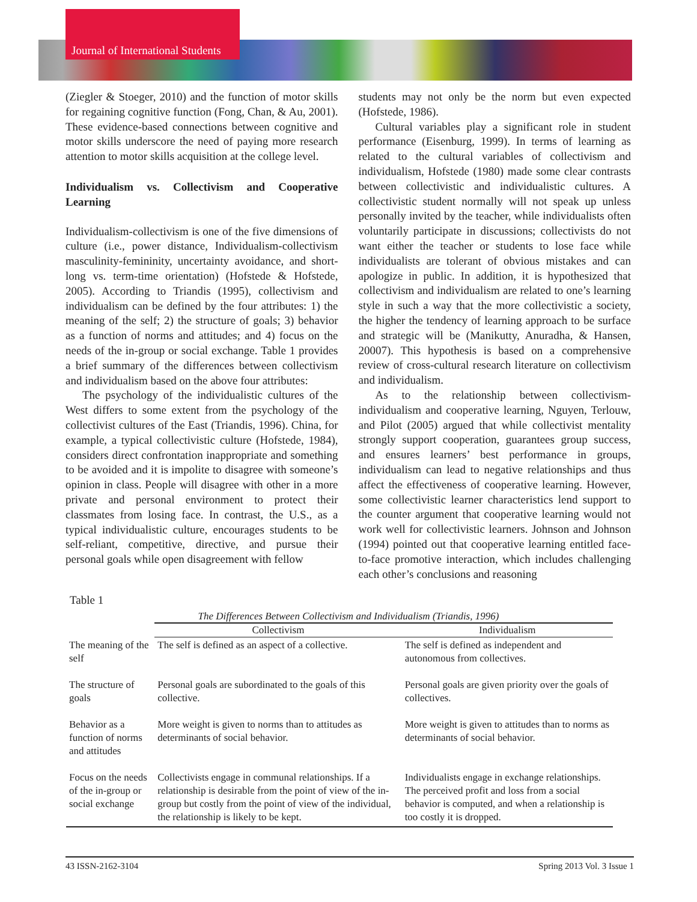Journal of International Students
(Ziegler & Stoeger, 2010) and the function of motor skills for regaining cognitive function (Fong, Chan, & Au, 2001). These evidence-based connections between cognitive and motor skills underscore the need of paying more research attention to motor skills acquisition at the college level.
Individualism vs. Collectivism and Cooperative Learning
Individualism-collectivism is one of the five dimensions of culture (i.e., power distance, Individualism-collectivism masculinity-femininity, uncertainty avoidance, and short-long vs. term-time orientation) (Hofstede & Hofstede, 2005). According to Triandis (1995), collectivism and individualism can be defined by the four attributes: 1) the meaning of the self; 2) the structure of goals; 3) behavior as a function of norms and attitudes; and 4) focus on the needs of the in-group or social exchange. Table 1 provides a brief summary of the differences between collectivism and individualism based on the above four attributes:
The psychology of the individualistic cultures of the West differs to some extent from the psychology of the collectivist cultures of the East (Triandis, 1996). China, for example, a typical collectivistic culture (Hofstede, 1984), considers direct confrontation inappropriate and something to be avoided and it is impolite to disagree with someone’s opinion in class. People will disagree with other in a more private and personal environment to protect their classmates from losing face. In contrast, the U.S., as a typical individualistic culture, encourages students to be self-reliant, competitive, directive, and pursue their personal goals while open disagreement with fellow
students may not only be the norm but even expected (Hofstede, 1986).
Cultural variables play a significant role in student performance (Eisenburg, 1999). In terms of learning as related to the cultural variables of collectivism and individualism, Hofstede (1980) made some clear contrasts between collectivistic and individualistic cultures. A collectivistic student normally will not speak up unless personally invited by the teacher, while individualists often voluntarily participate in discussions; collectivists do not want either the teacher or students to lose face while individualists are tolerant of obvious mistakes and can apologize in public. In addition, it is hypothesized that collectivism and individualism are related to one’s learning style in such a way that the more collectivistic a society, the higher the tendency of learning approach to be surface and strategic will be (Manikutty, Anuradha, & Hansen, 20007). This hypothesis is based on a comprehensive review of cross-cultural research literature on collectivism and individualism.
As to the relationship between collectivism-individualism and cooperative learning, Nguyen, Terlouw, and Pilot (2005) argued that while collectivist mentality strongly support cooperation, guarantees group success, and ensures learners’ best performance in groups, individualism can lead to negative relationships and thus affect the effectiveness of cooperative learning. However, some collectivistic learner characteristics lend support to the counter argument that cooperative learning would not work well for collectivistic learners. Johnson and Johnson (1994) pointed out that cooperative learning entitled face-to-face promotive interaction, which includes challenging each other’s conclusions and reasoning
Table 1
The Differences Between Collectivism and Individualism (Triandis, 1996)
| | Collectivism | Individualism |
| --- | --- | --- |
| The meaning of the self | The self is defined as an aspect of a collective. | The self is defined as independent and autonomous from collectives. |
| The structure of goals | Personal goals are subordinated to the goals of this collective. | Personal goals are given priority over the goals of collectives. |
| Behavior as a function of norms and attitudes | More weight is given to norms than to attitudes as determinants of social behavior. | More weight is given to attitudes than to norms as determinants of social behavior. |
| Focus on the needs of the in-group or social exchange | Collectivists engage in communal relationships. If a relationship is desirable from the point of view of the in-group but costly from the point of view of the individual, the relationship is likely to be kept. | Individualists engage in exchange relationships. The perceived profit and loss from a social behavior is computed, and when a relationship is too costly it is dropped. |
43 ISSN-2162-3104 Spring 2013 Vol. 3 Issue 1